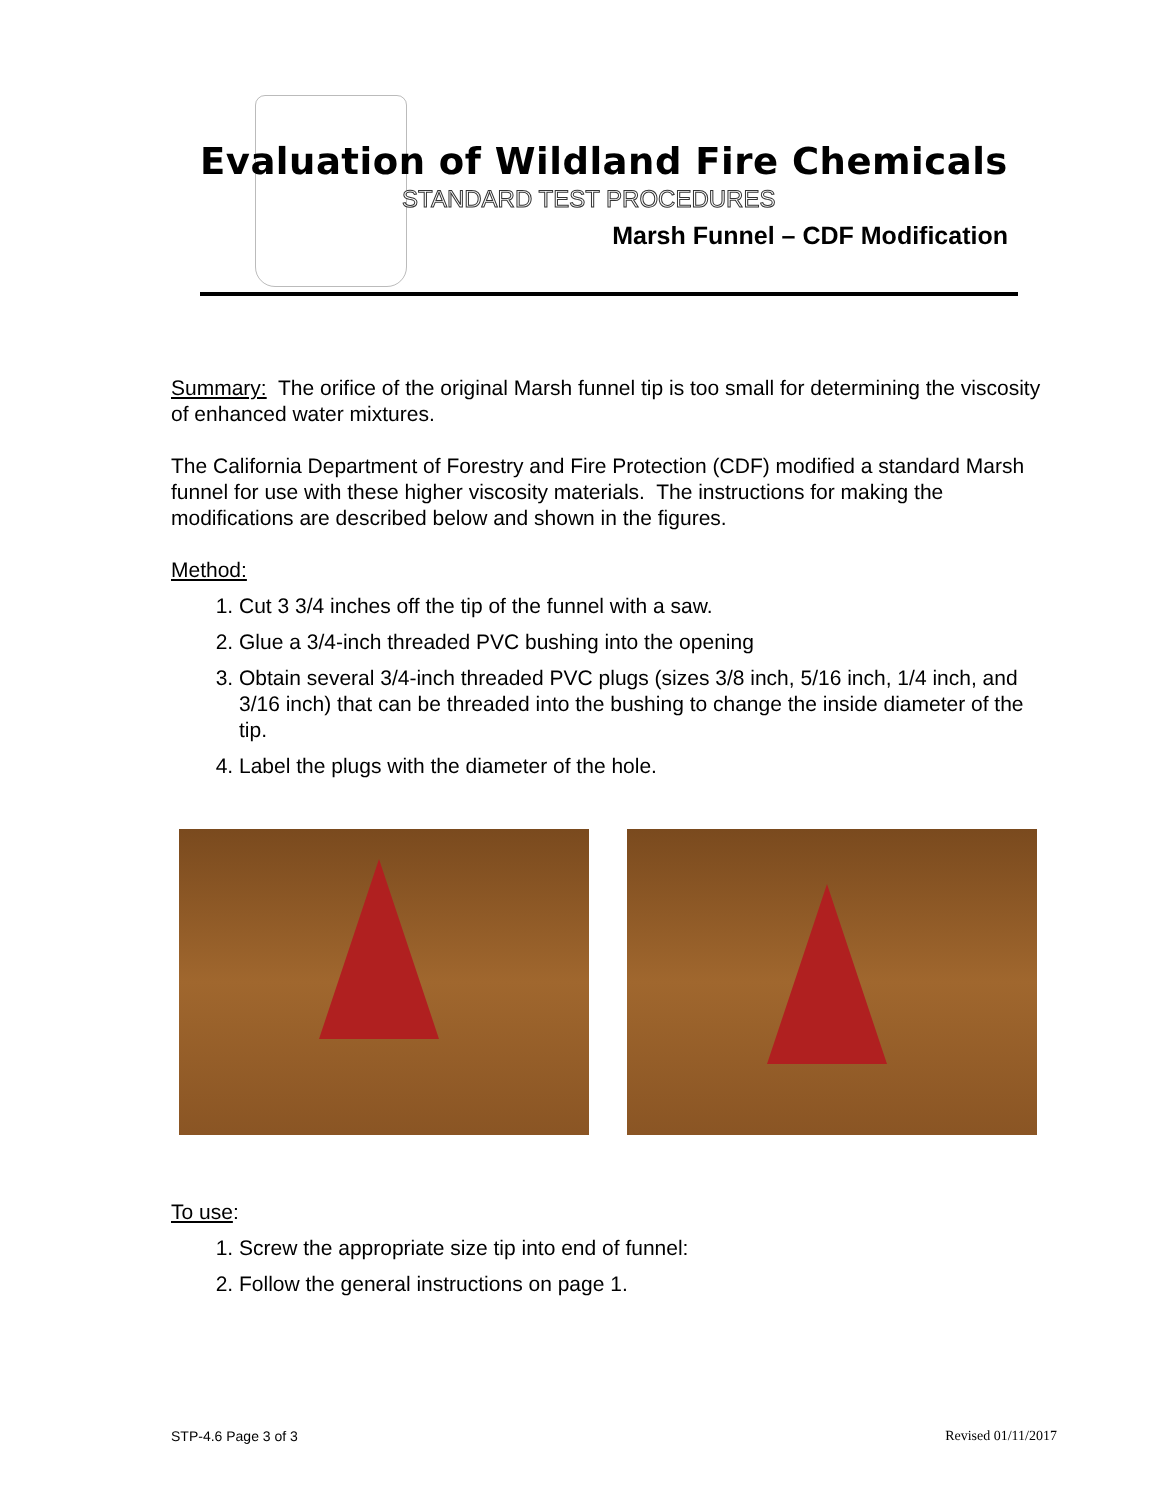Evaluation of Wildland Fire Chemicals
STANDARD TEST PROCEDURES
Marsh Funnel – CDF Modification
Summary: The orifice of the original Marsh funnel tip is too small for determining the viscosity of enhanced water mixtures.
The California Department of Forestry and Fire Protection (CDF) modified a standard Marsh funnel for use with these higher viscosity materials. The instructions for making the modifications are described below and shown in the figures.
Method:
1. Cut 3 3/4 inches off the tip of the funnel with a saw.
2. Glue a 3/4-inch threaded PVC bushing into the opening
3. Obtain several 3/4-inch threaded PVC plugs (sizes 3/8 inch, 5/16 inch, 1/4 inch, and 3/16 inch) that can be threaded into the bushing to change the inside diameter of the tip.
4. Label the plugs with the diameter of the hole.
To use:
1. Screw the appropriate size tip into end of funnel:
2. Follow the general instructions on page 1.
STP-4.6 Page 3 of 3 Revised 01/11/2017